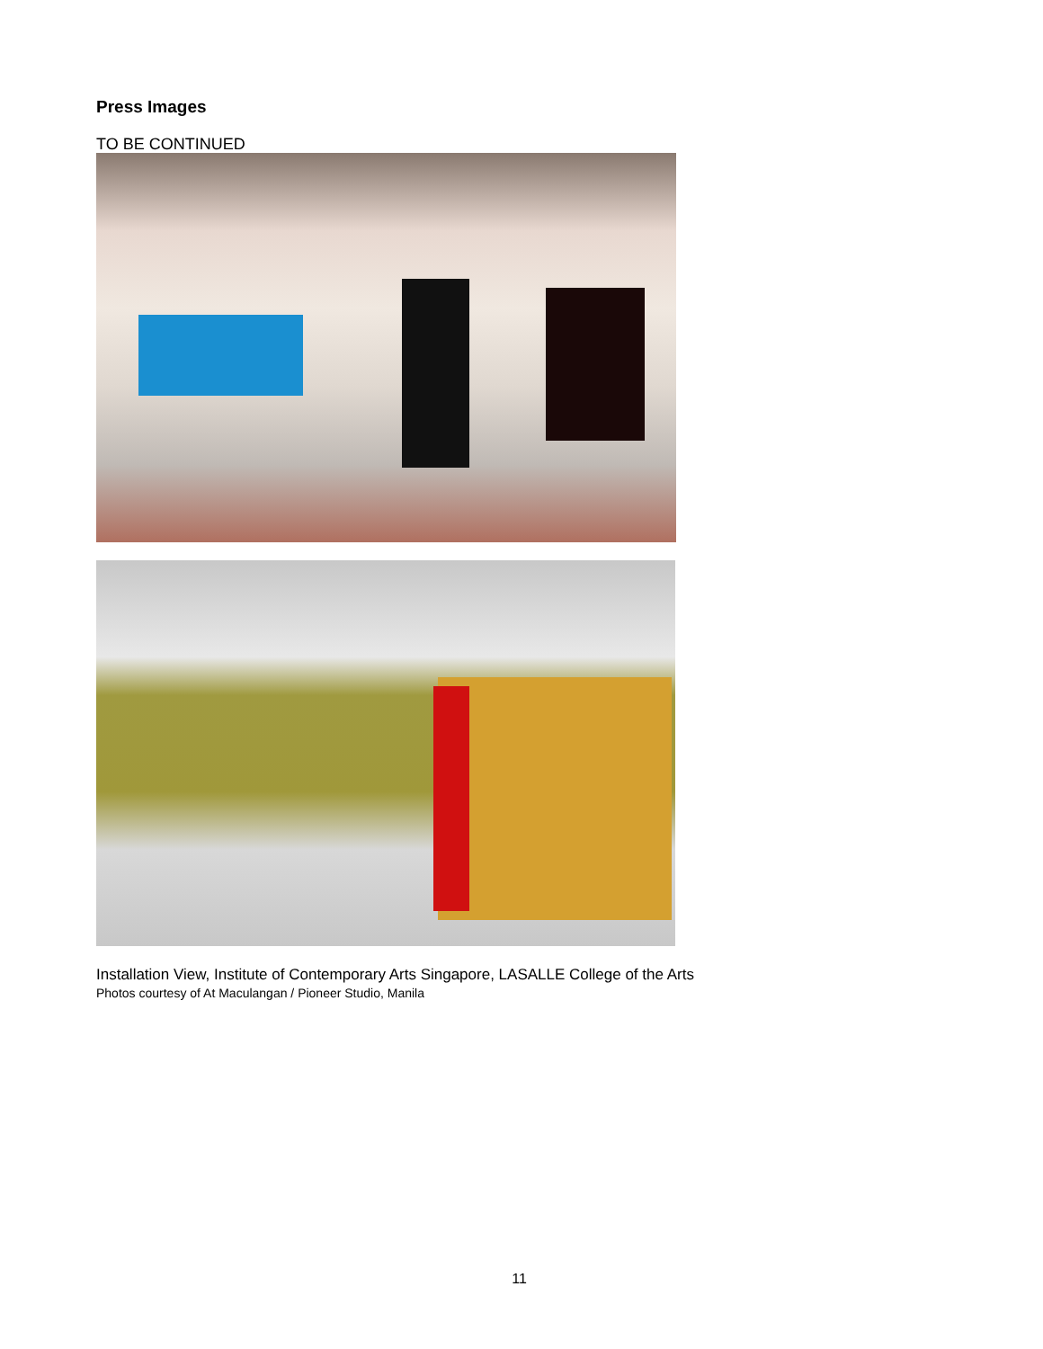Press Images
TO BE CONTINUED
Installation View, Institute of Contemporary Arts Singapore, LASALLE College of the Arts
Photos courtesy of At Maculangan / Pioneer Studio, Manila
11